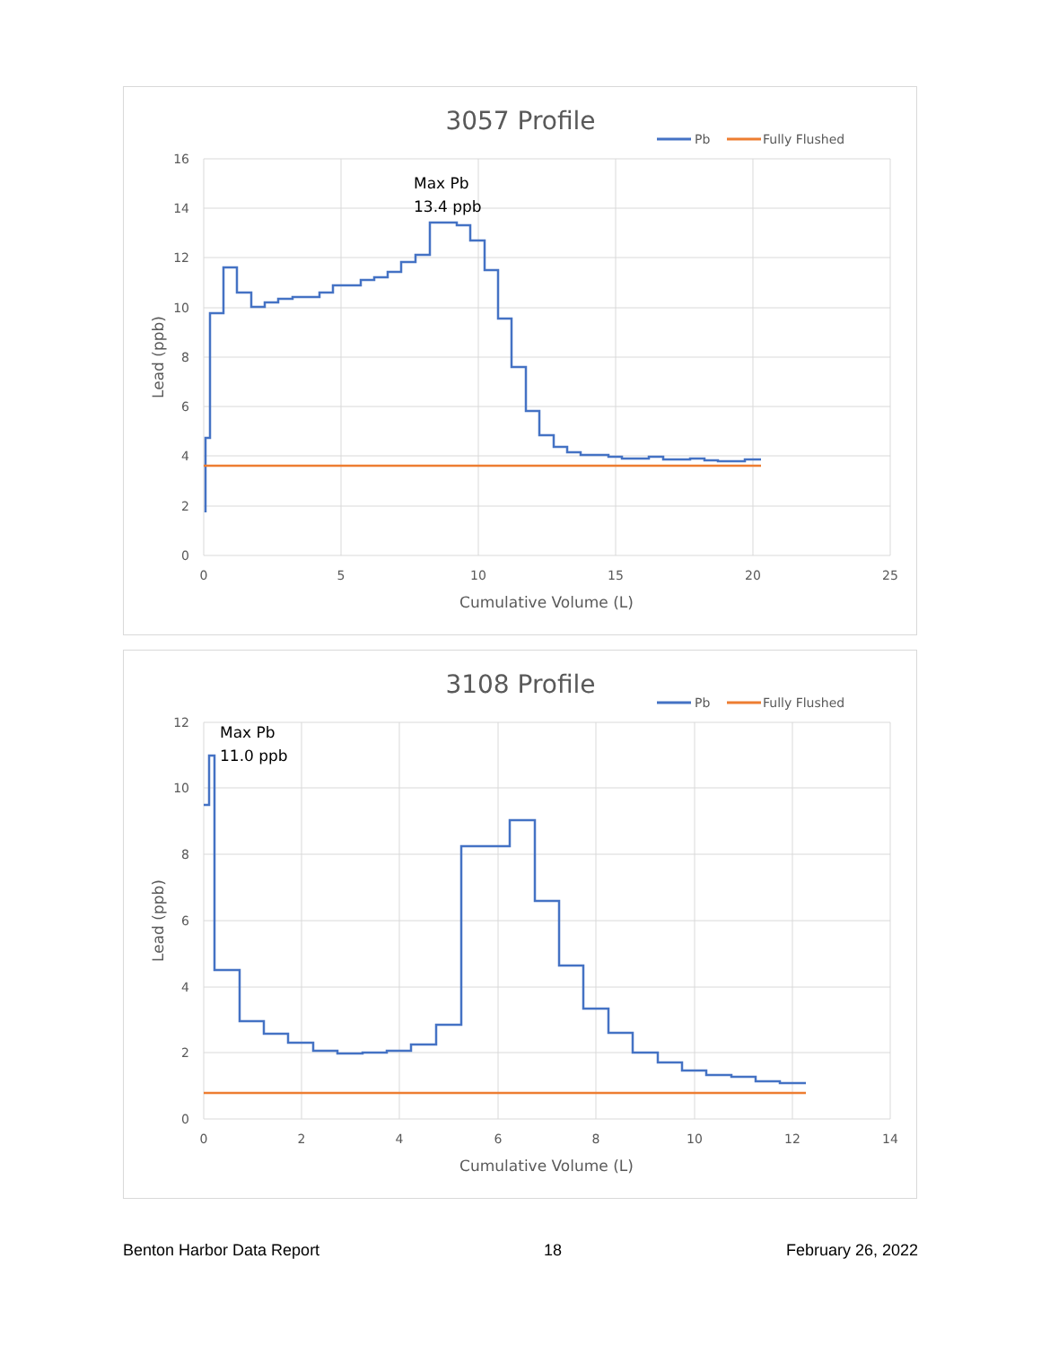3057 Profile
Pb
Fully Flushed
16
14
12
10
8
6
4
2
0
0
5
10
15
20
25
Cumulative Volume (L)
Lead (ppb)
Max Pb
13.4 ppb
3108 Profile
Pb
Fully Flushed
12
10
8
6
4
2
0
0
2
4
6
8
10
12
14
Cumulative Volume (L)
Lead (ppb)
Max Pb
11.0 ppb
Benton Harbor Data Report 18 February 26, 2022